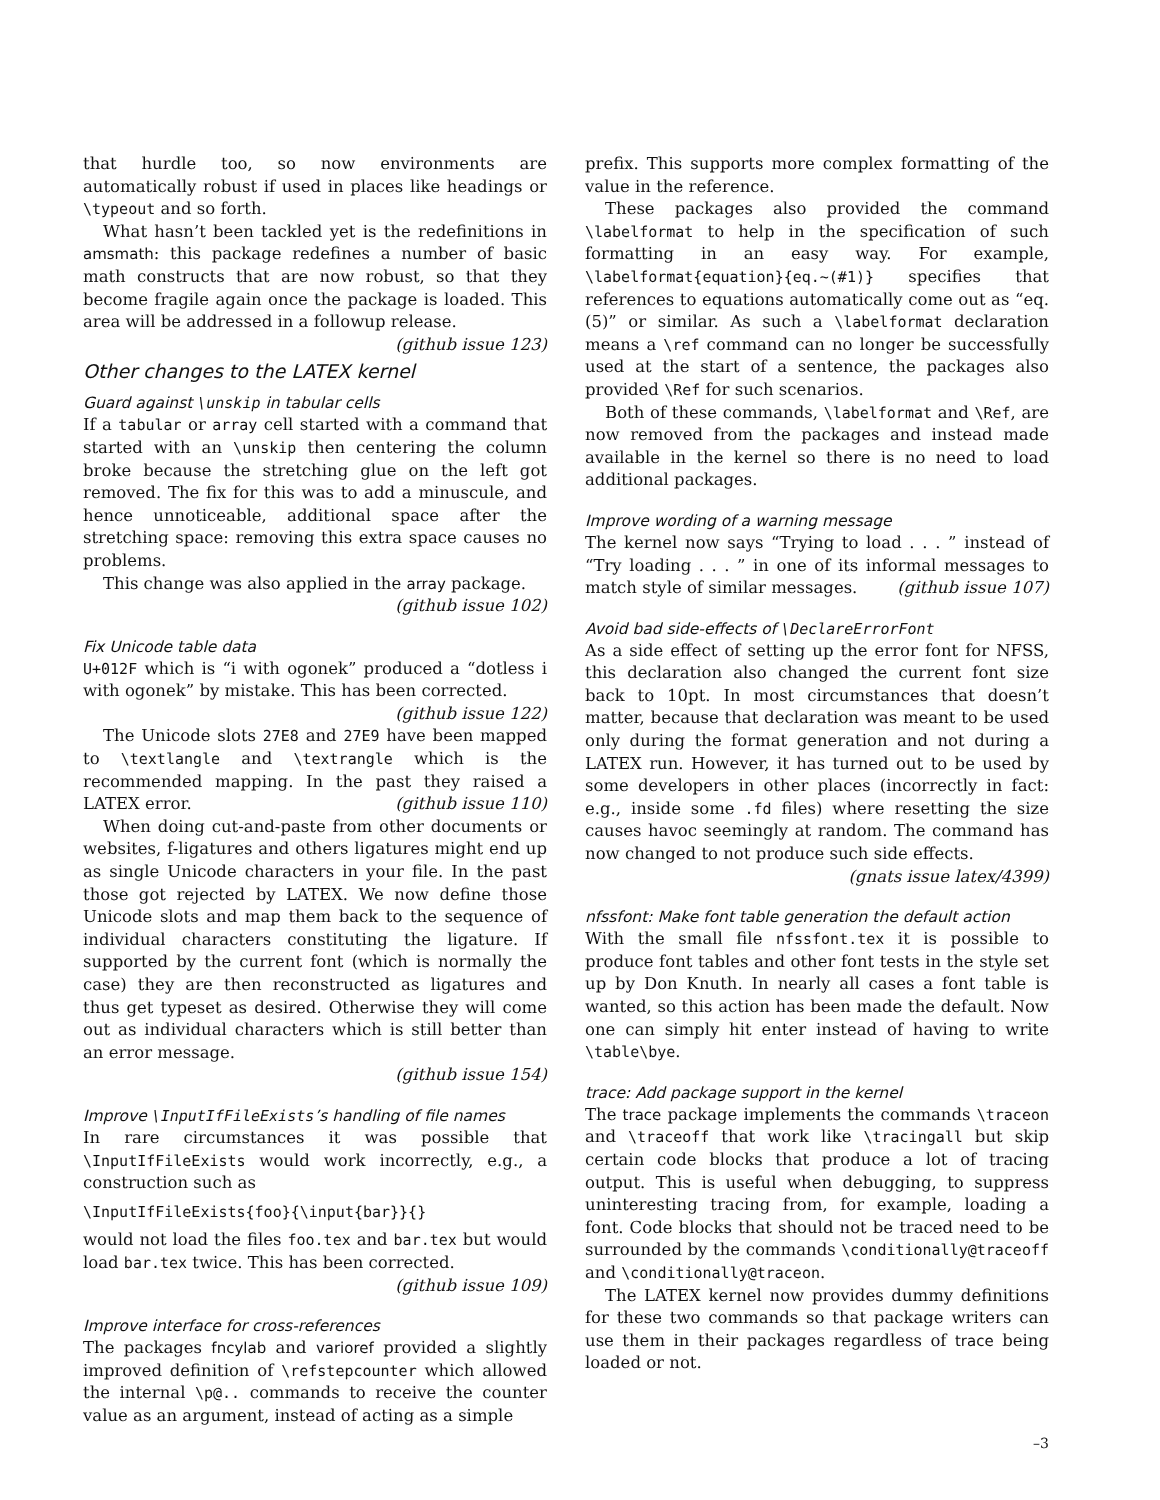that hurdle too, so now environments are automatically robust if used in places like headings or \typeout and so forth.
What hasn’t been tackled yet is the redefinitions in amsmath: this package redefines a number of basic math constructs that are now robust, so that they become fragile again once the package is loaded. This area will be addressed in a followup release. (github issue 123)
Other changes to the LATEX kernel
Guard against \unskip in tabular cells
If a tabular or array cell started with a command that started with an \unskip then centering the column broke because the stretching glue on the left got removed. The fix for this was to add a minuscule, and hence unnoticeable, additional space after the stretching space: removing this extra space causes no problems.
This change was also applied in the array package.
(github issue 102)
Fix Unicode table data
U+012F which is “i with ogonek” produced a “dotless i with ogonek” by mistake. This has been corrected.
(github issue 122)
The Unicode slots 27E8 and 27E9 have been mapped to \textlangle and \textrangle which is the recommended mapping. In the past they raised a LATEX error. (github issue 110)
When doing cut-and-paste from other documents or websites, f-ligatures and others ligatures might end up as single Unicode characters in your file. In the past those got rejected by LATEX. We now define those Unicode slots and map them back to the sequence of individual characters constituting the ligature. If supported by the current font (which is normally the case) they are then reconstructed as ligatures and thus get typeset as desired. Otherwise they will come out as individual characters which is still better than an error message.
(github issue 154)
Improve \InputIfFileExists’s handling of file names
In rare circumstances it was possible that \InputIfFileExists would work incorrectly, e.g., a construction such as
\InputIfFileExists{foo}{\input{bar}}{}
would not load the files foo.tex and bar.tex but would load bar.tex twice. This has been corrected.
(github issue 109)
Improve interface for cross-references
The packages fncylab and varioref provided a slightly improved definition of \refstepcounter which allowed the internal \p@.. commands to receive the counter value as an argument, instead of acting as a simple
prefix. This supports more complex formatting of the value in the reference.
These packages also provided the command \labelformat to help in the specification of such formatting in an easy way. For example, \labelformat{equation}{eq.~(#1)} specifies that references to equations automatically come out as “eq. (5)” or similar. As such a \labelformat declaration means a \ref command can no longer be successfully used at the start of a sentence, the packages also provided \Ref for such scenarios.
Both of these commands, \labelformat and \Ref, are now removed from the packages and instead made available in the kernel so there is no need to load additional packages.
Improve wording of a warning message
The kernel now says “Trying to load . . . ” instead of “Try loading . . . ” in one of its informal messages to match style of similar messages. (github issue 107)
Avoid bad side-effects of \DeclareErrorFont
As a side effect of setting up the error font for NFSS, this declaration also changed the current font size back to 10pt. In most circumstances that doesn’t matter, because that declaration was meant to be used only during the format generation and not during a LATEX run. However, it has turned out to be used by some developers in other places (incorrectly in fact: e.g., inside some .fd files) where resetting the size causes havoc seemingly at random. The command has now changed to not produce such side effects.
(gnats issue latex/4399)
nfssfont: Make font table generation the default action
With the small file nfssfont.tex it is possible to produce font tables and other font tests in the style set up by Don Knuth. In nearly all cases a font table is wanted, so this action has been made the default. Now one can simply hit enter instead of having to write \table\bye.
trace: Add package support in the kernel
The trace package implements the commands \traceon and \traceoff that work like \tracingall but skip certain code blocks that produce a lot of tracing output. This is useful when debugging, to suppress uninteresting tracing from, for example, loading a font. Code blocks that should not be traced need to be surrounded by the commands \conditionally@traceoff and \conditionally@traceon.
The LATEX kernel now provides dummy definitions for these two commands so that package writers can use them in their packages regardless of trace being loaded or not.
–3